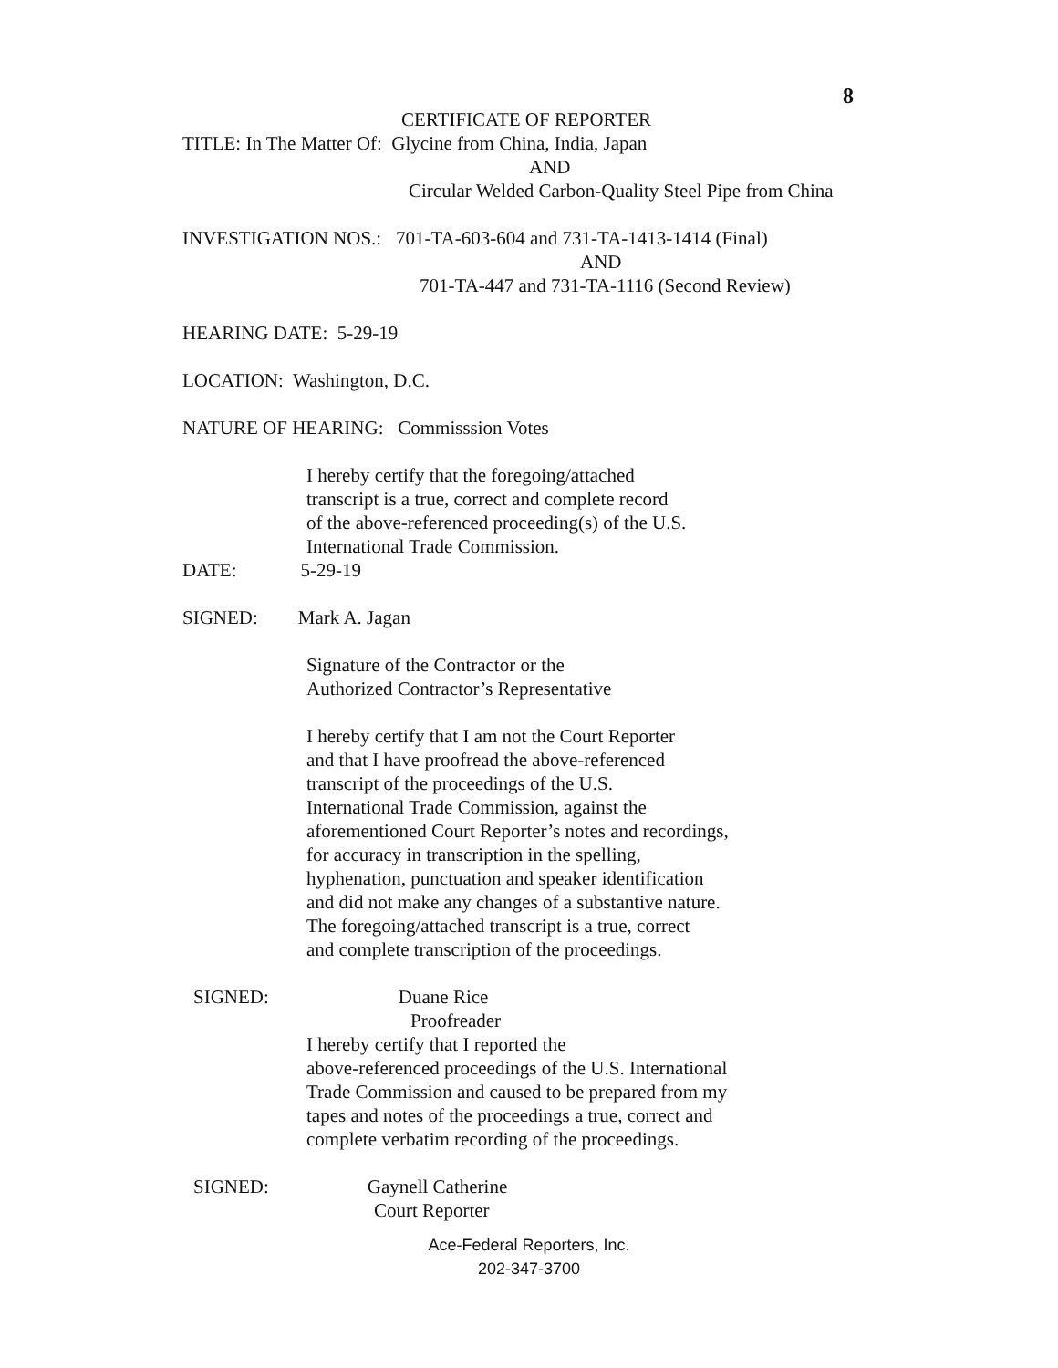8
CERTIFICATE OF REPORTER
TITLE: In The Matter Of: Glycine from China, India, Japan
AND
Circular Welded Carbon-Quality Steel Pipe from China
INVESTIGATION NOS.: 701-TA-603-604 and 731-TA-1413-1414 (Final)
AND
701-TA-447 and 731-TA-1116 (Second Review)
HEARING DATE: 5-29-19
LOCATION: Washington, D.C.
NATURE OF HEARING: Commisssion Votes
I hereby certify that the foregoing/attached
transcript is a true, correct and complete record
of the above-referenced proceeding(s) of the U.S.
International Trade Commission.
DATE: 5-29-19
SIGNED: Mark A. Jagan
Signature of the Contractor or the
Authorized Contractor’s Representative
I hereby certify that I am not the Court Reporter
and that I have proofread the above-referenced
transcript of the proceedings of the U.S.
International Trade Commission, against the
aforementioned Court Reporter’s notes and recordings,
for accuracy in transcription in the spelling,
hyphenation, punctuation and speaker identification
and did not make any changes of a substantive nature.
The foregoing/attached transcript is a true, correct
and complete transcription of the proceedings.
SIGNED: Duane Rice
Proofreader
I hereby certify that I reported the
above-referenced proceedings of the U.S. International
Trade Commission and caused to be prepared from my
tapes and notes of the proceedings a true, correct and
complete verbatim recording of the proceedings.
SIGNED: Gaynell Catherine
Court Reporter
Ace-Federal Reporters, Inc.
202-347-3700